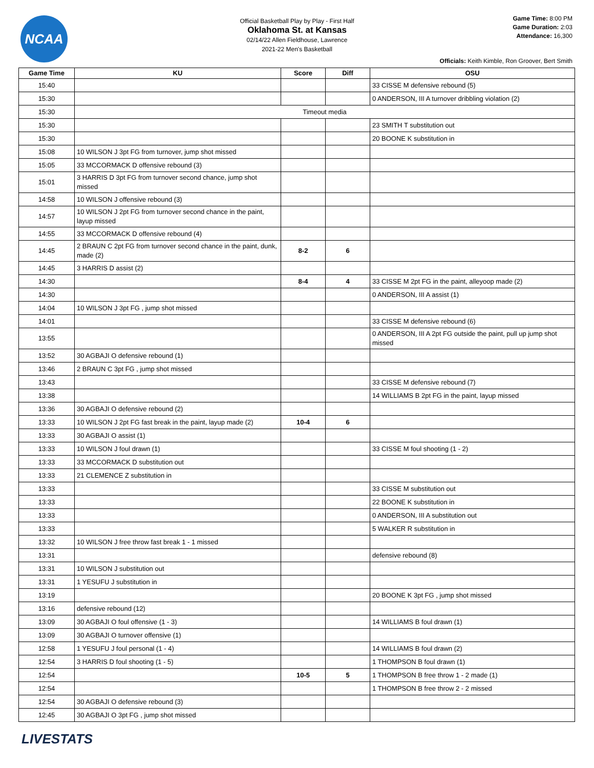NCAA
Official Basketball Play by Play - First Half
Oklahoma St. at Kansas
02/14/22 Allen Fieldhouse, Lawrence
2021-22 Men's Basketball
Game Time: 8:00 PM
Game Duration: 2:03
Attendance: 16,300
Officials: Keith Kimble, Ron Groover, Bert Smith
| Game Time | KU | Score | Diff | OSU |
| --- | --- | --- | --- | --- |
| 15:40 | | | | 33 CISSE M defensive rebound (5) |
| 15:30 | | | | 0 ANDERSON, III A turnover dribbling violation (2) |
| 15:30 | Timeout media | | | |
| 15:30 | | | | 23 SMITH T substitution out |
| 15:30 | | | | 20 BOONE K substitution in |
| 15:08 | 10 WILSON J 3pt FG from turnover, jump shot missed | | | |
| 15:05 | 33 MCCORMACK D offensive rebound (3) | | | |
| 15:01 | 3 HARRIS D 3pt FG from turnover second chance, jump shot missed | | | |
| 14:58 | 10 WILSON J offensive rebound (3) | | | |
| 14:57 | 10 WILSON J 2pt FG from turnover second chance in the paint, layup missed | | | |
| 14:55 | 33 MCCORMACK D offensive rebound (4) | | | |
| 14:45 | 2 BRAUN C 2pt FG from turnover second chance in the paint, dunk, made (2) | 8-2 | 6 | |
| 14:45 | 3 HARRIS D assist (2) | | | |
| 14:30 | | 8-4 | 4 | 33 CISSE M 2pt FG in the paint, alleyoop made (2) |
| 14:30 | | | | 0 ANDERSON, III A assist (1) |
| 14:04 | 10 WILSON J 3pt FG , jump shot missed | | | |
| 14:01 | | | | 33 CISSE M defensive rebound (6) |
| 13:55 | | | | 0 ANDERSON, III A 2pt FG outside the paint, pull up jump shot missed |
| 13:52 | 30 AGBAJI O defensive rebound (1) | | | |
| 13:46 | 2 BRAUN C 3pt FG , jump shot missed | | | |
| 13:43 | | | | 33 CISSE M defensive rebound (7) |
| 13:38 | | | | 14 WILLIAMS B 2pt FG in the paint, layup missed |
| 13:36 | 30 AGBAJI O defensive rebound (2) | | | |
| 13:33 | 10 WILSON J 2pt FG fast break in the paint, layup made (2) | 10-4 | 6 | |
| 13:33 | 30 AGBAJI O assist (1) | | | |
| 13:33 | 10 WILSON J foul drawn (1) | | | 33 CISSE M foul shooting (1 - 2) |
| 13:33 | 33 MCCORMACK D substitution out | | | |
| 13:33 | 21 CLEMENCE Z substitution in | | | |
| 13:33 | | | | 33 CISSE M substitution out |
| 13:33 | | | | 22 BOONE K substitution in |
| 13:33 | | | | 0 ANDERSON, III A substitution out |
| 13:33 | | | | 5 WALKER R substitution in |
| 13:32 | 10 WILSON J free throw fast break 1 - 1 missed | | | |
| 13:31 | | | | defensive rebound (8) |
| 13:31 | 10 WILSON J substitution out | | | |
| 13:31 | 1 YESUFU J substitution in | | | |
| 13:19 | | | | 20 BOONE K 3pt FG , jump shot missed |
| 13:16 | defensive rebound (12) | | | |
| 13:09 | 30 AGBAJI O foul offensive (1 - 3) | | | 14 WILLIAMS B foul drawn (1) |
| 13:09 | 30 AGBAJI O turnover offensive (1) | | | |
| 12:58 | 1 YESUFU J foul personal (1 - 4) | | | 14 WILLIAMS B foul drawn (2) |
| 12:54 | 3 HARRIS D foul shooting (1 - 5) | | | 1 THOMPSON B foul drawn (1) |
| 12:54 | | 10-5 | 5 | 1 THOMPSON B free throw 1 - 2 made (1) |
| 12:54 | | | | 1 THOMPSON B free throw 2 - 2 missed |
| 12:54 | 30 AGBAJI O defensive rebound (3) | | | |
| 12:45 | 30 AGBAJI O 3pt FG , jump shot missed | | | |
LIVESTATS